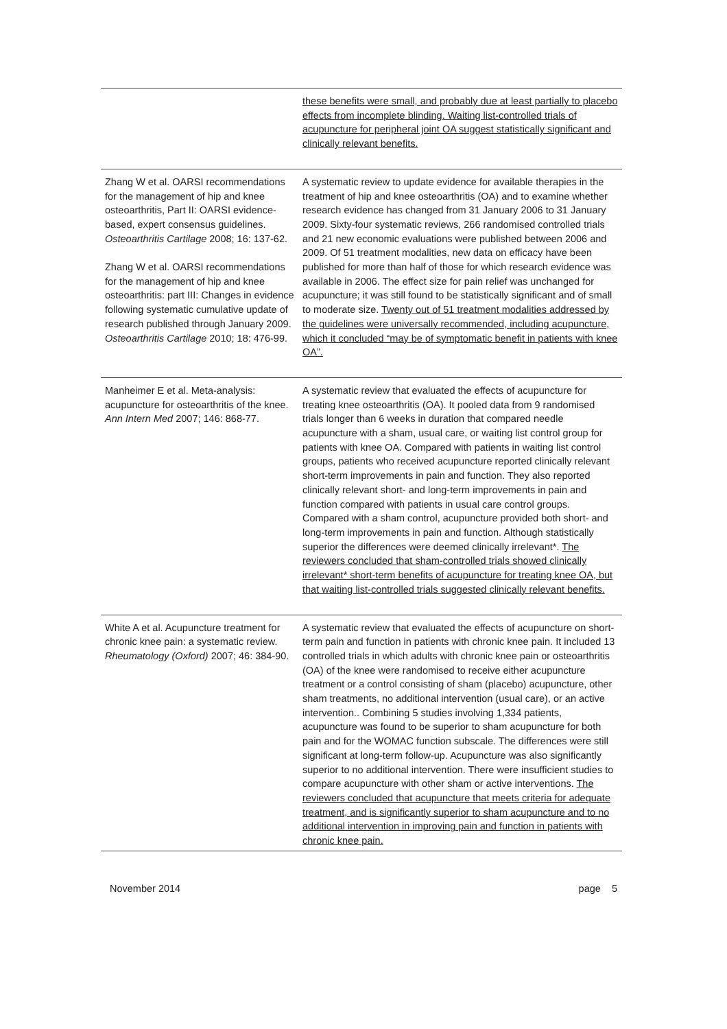| | these benefits were small, and probably due at least partially to placebo effects from incomplete blinding. Waiting list-controlled trials of acupuncture for peripheral joint OA suggest statistically significant and clinically relevant benefits. |
| Zhang W et al. OARSI recommendations for the management of hip and knee osteoarthritis, Part II: OARSI evidence-based, expert consensus guidelines. Osteoarthritis Cartilage 2008; 16: 137-62. Zhang W et al. OARSI recommendations for the management of hip and knee osteoarthritis: part III: Changes in evidence following systematic cumulative update of research published through January 2009. Osteoarthritis Cartilage 2010; 18: 476-99. | A systematic review to update evidence for available therapies in the treatment of hip and knee osteoarthritis (OA) and to examine whether research evidence has changed from 31 January 2006 to 31 January 2009. Sixty-four systematic reviews, 266 randomised controlled trials and 21 new economic evaluations were published between 2006 and 2009. Of 51 treatment modalities, new data on efficacy have been published for more than half of those for which research evidence was available in 2006. The effect size for pain relief was unchanged for acupuncture; it was still found to be statistically significant and of small to moderate size. Twenty out of 51 treatment modalities addressed by the guidelines were universally recommended, including acupuncture, which it concluded “may be of symptomatic benefit in patients with knee OA”. |
| Manheimer E et al. Meta-analysis: acupuncture for osteoarthritis of the knee. Ann Intern Med 2007; 146: 868-77. | A systematic review that evaluated the effects of acupuncture for treating knee osteoarthritis (OA). It pooled data from 9 randomised trials longer than 6 weeks in duration that compared needle acupuncture with a sham, usual care, or waiting list control group for patients with knee OA. Compared with patients in waiting list control groups, patients who received acupuncture reported clinically relevant short-term improvements in pain and function. They also reported clinically relevant short- and long-term improvements in pain and function compared with patients in usual care control groups. Compared with a sham control, acupuncture provided both short- and long-term improvements in pain and function. Although statistically superior the differences were deemed clinically irrelevant*. The reviewers concluded that sham-controlled trials showed clinically irrelevant* short-term benefits of acupuncture for treating knee OA, but that waiting list-controlled trials suggested clinically relevant benefits. |
| White A et al. Acupuncture treatment for chronic knee pain: a systematic review. Rheumatology (Oxford) 2007; 46: 384-90. | A systematic review that evaluated the effects of acupuncture on short-term pain and function in patients with chronic knee pain. It included 13 controlled trials in which adults with chronic knee pain or osteoarthritis (OA) of the knee were randomised to receive either acupuncture treatment or a control consisting of sham (placebo) acupuncture, other sham treatments, no additional intervention (usual care), or an active intervention.. Combining 5 studies involving 1,334 patients, acupuncture was found to be superior to sham acupuncture for both pain and for the WOMAC function subscale. The differences were still significant at long-term follow-up. Acupuncture was also significantly superior to no additional intervention. There were insufficient studies to compare acupuncture with other sham or active interventions. The reviewers concluded that acupuncture that meets criteria for adequate treatment, and is significantly superior to sham acupuncture and to no additional intervention in improving pain and function in patients with chronic knee pain. |
November 2014 page 5